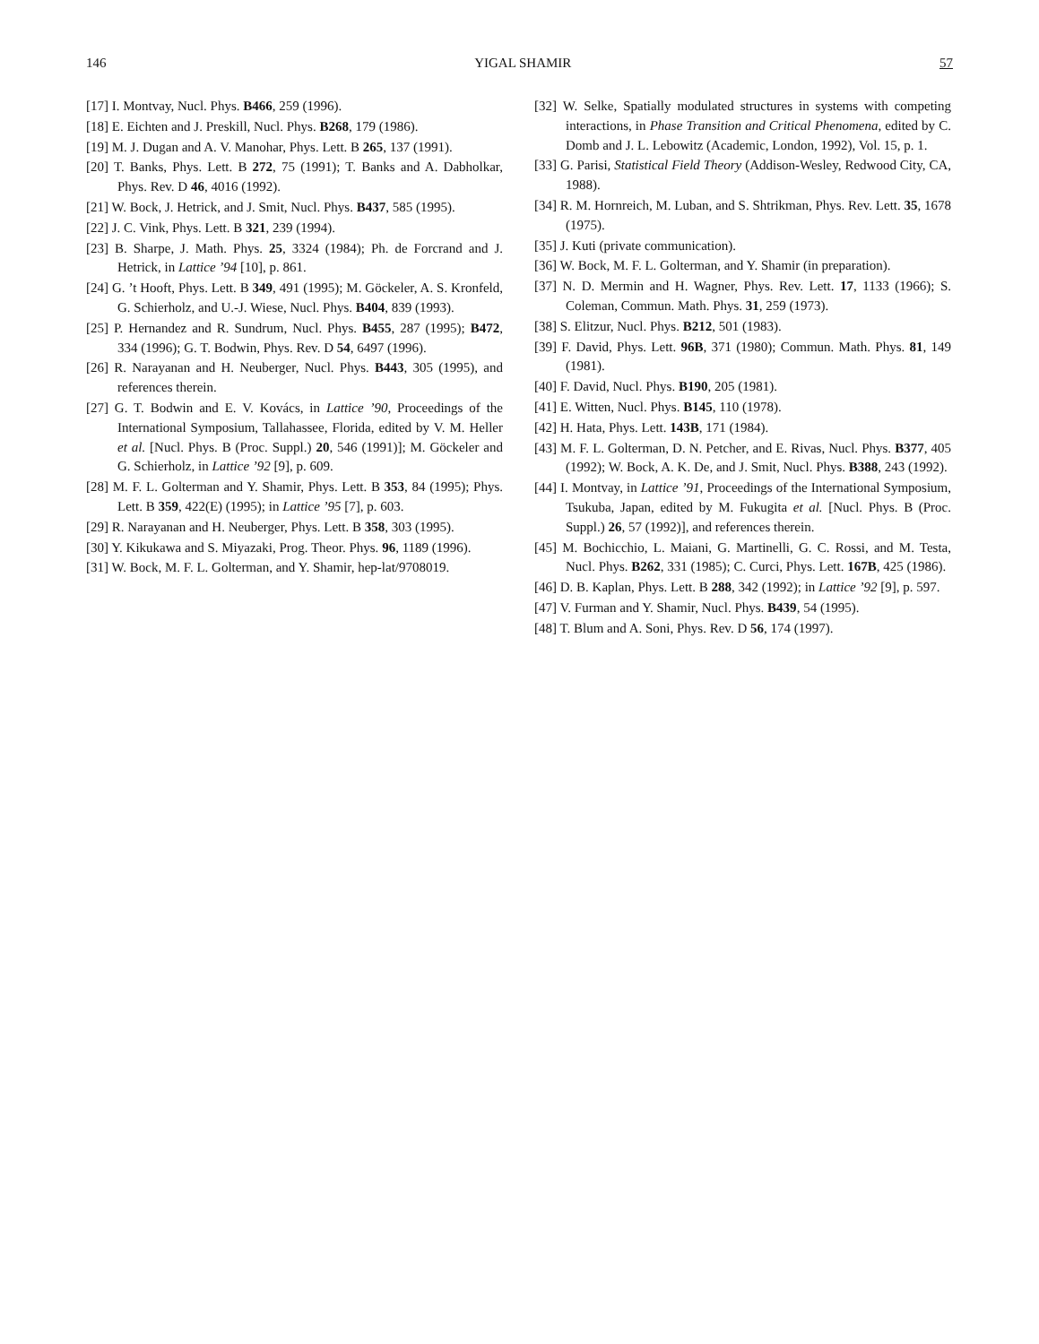146 YIGAL SHAMIR 57
[17] I. Montvay, Nucl. Phys. B466, 259 (1996).
[18] E. Eichten and J. Preskill, Nucl. Phys. B268, 179 (1986).
[19] M. J. Dugan and A. V. Manohar, Phys. Lett. B 265, 137 (1991).
[20] T. Banks, Phys. Lett. B 272, 75 (1991); T. Banks and A. Dabholkar, Phys. Rev. D 46, 4016 (1992).
[21] W. Bock, J. Hetrick, and J. Smit, Nucl. Phys. B437, 585 (1995).
[22] J. C. Vink, Phys. Lett. B 321, 239 (1994).
[23] B. Sharpe, J. Math. Phys. 25, 3324 (1984); Ph. de Forcrand and J. Hetrick, in Lattice ’94 [10], p. 861.
[24] G. ’t Hooft, Phys. Lett. B 349, 491 (1995); M. Göckeler, A. S. Kronfeld, G. Schierholz, and U.-J. Wiese, Nucl. Phys. B404, 839 (1993).
[25] P. Hernandez and R. Sundrum, Nucl. Phys. B455, 287 (1995); B472, 334 (1996); G. T. Bodwin, Phys. Rev. D 54, 6497 (1996).
[26] R. Narayanan and H. Neuberger, Nucl. Phys. B443, 305 (1995), and references therein.
[27] G. T. Bodwin and E. V. Kovács, in Lattice ’90, Proceedings of the International Symposium, Tallahassee, Florida, edited by V. M. Heller et al. [Nucl. Phys. B (Proc. Suppl.) 20, 546 (1991)]; M. Göckeler and G. Schierholz, in Lattice ’92 [9], p. 609.
[28] M. F. L. Golterman and Y. Shamir, Phys. Lett. B 353, 84 (1995); Phys. Lett. B 359, 422(E) (1995); in Lattice ’95 [7], p. 603.
[29] R. Narayanan and H. Neuberger, Phys. Lett. B 358, 303 (1995).
[30] Y. Kikukawa and S. Miyazaki, Prog. Theor. Phys. 96, 1189 (1996).
[31] W. Bock, M. F. L. Golterman, and Y. Shamir, hep-lat/9708019.
[32] W. Selke, Spatially modulated structures in systems with competing interactions, in Phase Transition and Critical Phenomena, edited by C. Domb and J. L. Lebowitz (Academic, London, 1992), Vol. 15, p. 1.
[33] G. Parisi, Statistical Field Theory (Addison-Wesley, Redwood City, CA, 1988).
[34] R. M. Hornreich, M. Luban, and S. Shtrikman, Phys. Rev. Lett. 35, 1678 (1975).
[35] J. Kuti (private communication).
[36] W. Bock, M. F. L. Golterman, and Y. Shamir (in preparation).
[37] N. D. Mermin and H. Wagner, Phys. Rev. Lett. 17, 1133 (1966); S. Coleman, Commun. Math. Phys. 31, 259 (1973).
[38] S. Elitzur, Nucl. Phys. B212, 501 (1983).
[39] F. David, Phys. Lett. 96B, 371 (1980); Commun. Math. Phys. 81, 149 (1981).
[40] F. David, Nucl. Phys. B190, 205 (1981).
[41] E. Witten, Nucl. Phys. B145, 110 (1978).
[42] H. Hata, Phys. Lett. 143B, 171 (1984).
[43] M. F. L. Golterman, D. N. Petcher, and E. Rivas, Nucl. Phys. B377, 405 (1992); W. Bock, A. K. De, and J. Smit, Nucl. Phys. B388, 243 (1992).
[44] I. Montvay, in Lattice ’91, Proceedings of the International Symposium, Tsukuba, Japan, edited by M. Fukugita et al. [Nucl. Phys. B (Proc. Suppl.) 26, 57 (1992)], and references therein.
[45] M. Bochicchio, L. Maiani, G. Martinelli, G. C. Rossi, and M. Testa, Nucl. Phys. B262, 331 (1985); C. Curci, Phys. Lett. 167B, 425 (1986).
[46] D. B. Kaplan, Phys. Lett. B 288, 342 (1992); in Lattice ’92 [9], p. 597.
[47] V. Furman and Y. Shamir, Nucl. Phys. B439, 54 (1995).
[48] T. Blum and A. Soni, Phys. Rev. D 56, 174 (1997).